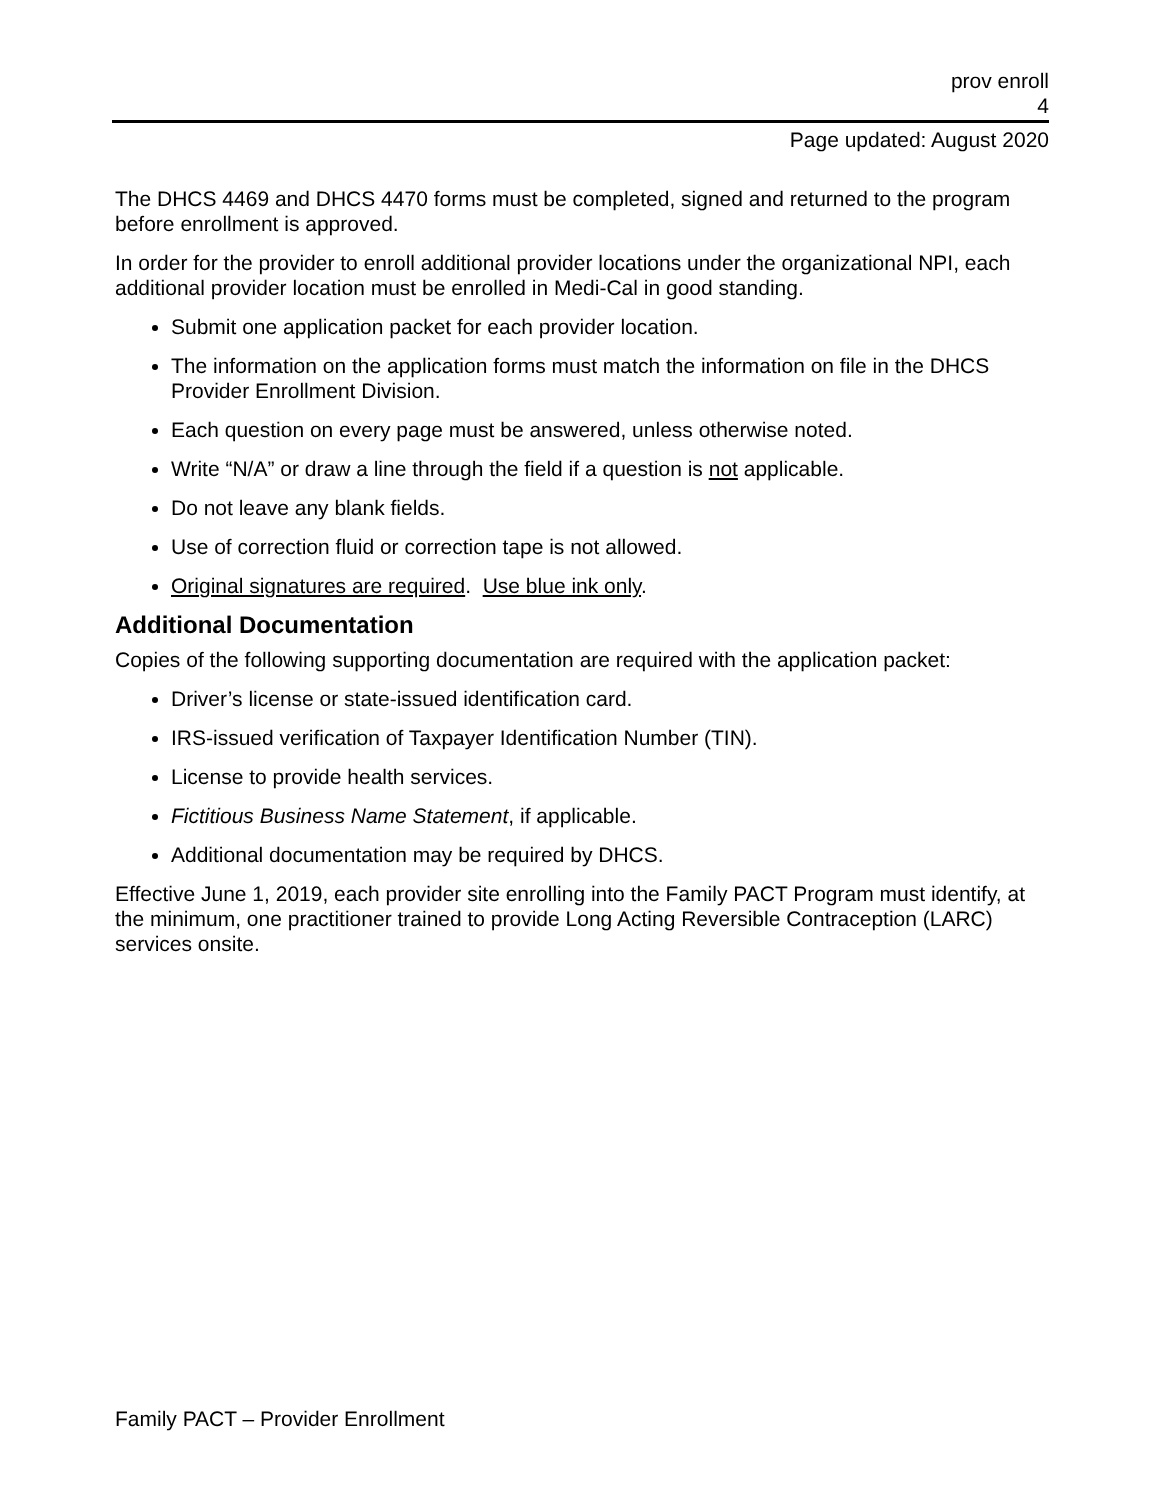prov enroll
4
Page updated: August 2020
The DHCS 4469 and DHCS 4470 forms must be completed, signed and returned to the program before enrollment is approved.
In order for the provider to enroll additional provider locations under the organizational NPI, each additional provider location must be enrolled in Medi-Cal in good standing.
Submit one application packet for each provider location.
The information on the application forms must match the information on file in the DHCS Provider Enrollment Division.
Each question on every page must be answered, unless otherwise noted.
Write “N/A” or draw a line through the field if a question is not applicable.
Do not leave any blank fields.
Use of correction fluid or correction tape is not allowed.
Original signatures are required. Use blue ink only.
Additional Documentation
Copies of the following supporting documentation are required with the application packet:
Driver’s license or state-issued identification card.
IRS-issued verification of Taxpayer Identification Number (TIN).
License to provide health services.
Fictitious Business Name Statement, if applicable.
Additional documentation may be required by DHCS.
Effective June 1, 2019, each provider site enrolling into the Family PACT Program must identify, at the minimum, one practitioner trained to provide Long Acting Reversible Contraception (LARC) services onsite.
Family PACT – Provider Enrollment